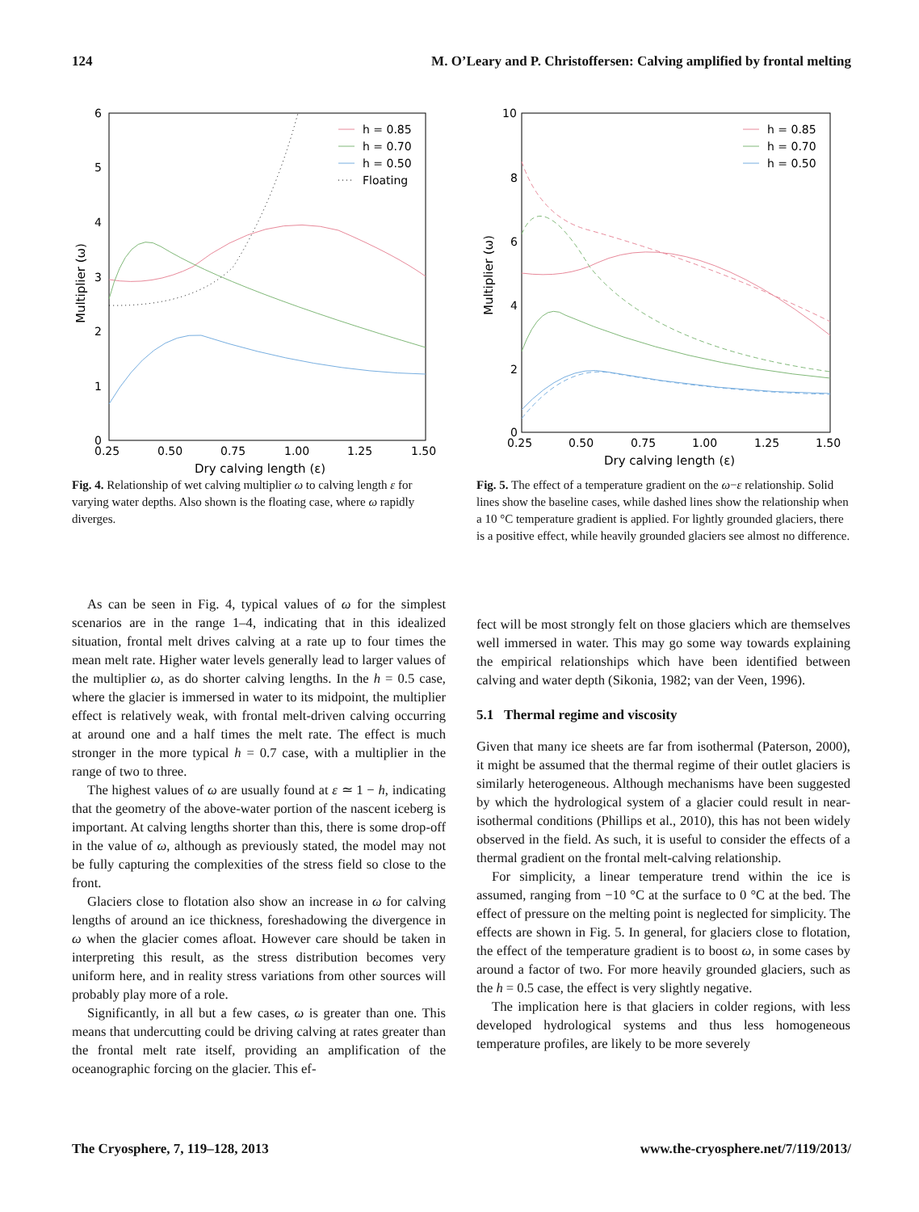124 M. O’Leary and P. Christoffersen: Calving amplified by frontal melting
6
5
4
3
2
1
0
0.25
0.50
0.75
1.00
1.25
1.50
Dry calving length (ε)
Multiplier (ω)
h = 0.85
h = 0.70
h = 0.50
Floating
Fig. 4. Relationship of wet calving multiplier ω to calving length ε for varying water depths. Also shown is the floating case, where ω rapidly diverges.
10
8
6
4
2
0
0.25
0.50
0.75
1.00
1.25
1.50
Dry calving length (ε)
Multiplier (ω)
h = 0.85
h = 0.70
h = 0.50
Fig. 5. The effect of a temperature gradient on the ω−ε relationship. Solid lines show the baseline cases, while dashed lines show the relationship when a 10 °C temperature gradient is applied. For lightly grounded glaciers, there is a positive effect, while heavily grounded glaciers see almost no difference.
As can be seen in Fig. 4, typical values of ω for the simplest scenarios are in the range 1–4, indicating that in this idealized situation, frontal melt drives calving at a rate up to four times the mean melt rate. Higher water levels generally lead to larger values of the multiplier ω, as do shorter calving lengths. In the h = 0.5 case, where the glacier is immersed in water to its midpoint, the multiplier effect is relatively weak, with frontal melt-driven calving occurring at around one and a half times the melt rate. The effect is much stronger in the more typical h = 0.7 case, with a multiplier in the range of two to three.
The highest values of ω are usually found at ε ≃ 1 − h, indicating that the geometry of the above-water portion of the nascent iceberg is important. At calving lengths shorter than this, there is some drop-off in the value of ω, although as previously stated, the model may not be fully capturing the complexities of the stress field so close to the front.
Glaciers close to flotation also show an increase in ω for calving lengths of around an ice thickness, foreshadowing the divergence in ω when the glacier comes afloat. However care should be taken in interpreting this result, as the stress distribution becomes very uniform here, and in reality stress variations from other sources will probably play more of a role.
Significantly, in all but a few cases, ω is greater than one. This means that undercutting could be driving calving at rates greater than the frontal melt rate itself, providing an amplification of the oceanographic forcing on the glacier. This ef-
fect will be most strongly felt on those glaciers which are themselves well immersed in water. This may go some way towards explaining the empirical relationships which have been identified between calving and water depth (Sikonia, 1982; van der Veen, 1996).
5.1 Thermal regime and viscosity
Given that many ice sheets are far from isothermal (Paterson, 2000), it might be assumed that the thermal regime of their outlet glaciers is similarly heterogeneous. Although mechanisms have been suggested by which the hydrological system of a glacier could result in near-isothermal conditions (Phillips et al., 2010), this has not been widely observed in the field. As such, it is useful to consider the effects of a thermal gradient on the frontal melt-calving relationship.
For simplicity, a linear temperature trend within the ice is assumed, ranging from −10 °C at the surface to 0 °C at the bed. The effect of pressure on the melting point is neglected for simplicity. The effects are shown in Fig. 5. In general, for glaciers close to flotation, the effect of the temperature gradient is to boost ω, in some cases by around a factor of two. For more heavily grounded glaciers, such as the h = 0.5 case, the effect is very slightly negative.
The implication here is that glaciers in colder regions, with less developed hydrological systems and thus less homogeneous temperature profiles, are likely to be more severely
The Cryosphere, 7, 119–128, 2013 www.the-cryosphere.net/7/119/2013/